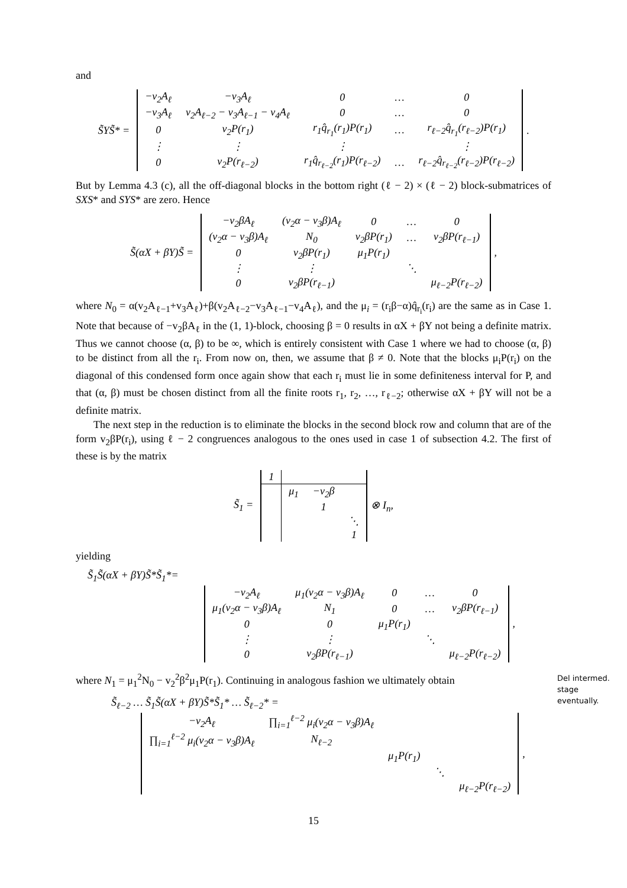and
S̃YS̃* =
| −v<sub>2</sub>A<sub>ℓ</sub> | −v<sub>3</sub>A<sub>ℓ</sub> | 0 | … | 0 |
| −v<sub>3</sub>A<sub>ℓ</sub> | v<sub>2</sub>A<sub>ℓ−2</sub> − v<sub>3</sub>A<sub>ℓ−1</sub> − v<sub>4</sub>A<sub>ℓ</sub> | 0 | … | 0 |
| 0 | v<sub>2</sub>P(r<sub>1</sub>) | r<sub>1</sub>q̂<sub>r<sub>1</sub></sub>(r<sub>1</sub>)P(r<sub>1</sub>) | … | r<sub>ℓ−2</sub>q̂<sub>r<sub>1</sub></sub>(r<sub>ℓ−2</sub>)P(r<sub>1</sub>) |
| ⋮ | ⋮ | ⋮ | | ⋮ |
| 0 | v<sub>2</sub>P(r<sub>ℓ−2</sub>) | r<sub>1</sub>q̂<sub>r<sub>ℓ−2</sub></sub>(r<sub>1</sub>)P(r<sub>ℓ−2</sub>) | … | r<sub>ℓ−2</sub>q̂<sub>r<sub>ℓ−2</sub></sub>(r<sub>ℓ−2</sub>)P(r<sub>ℓ−2</sub>) |
.
But by Lemma 4.3 (c), all the off-diagonal blocks in the bottom right (ℓ − 2) × (ℓ − 2) block-submatrices of SXS* and SYS* are zero. Hence
S̃(αX + βY)S̃ =
| −v<sub>2</sub>βA<sub>ℓ</sub> | (v<sub>2</sub>α − v<sub>3</sub>β)A<sub>ℓ</sub> | 0 | … | 0 |
| (v<sub>2</sub>α − v<sub>3</sub>β)A<sub>ℓ</sub> | N<sub>0</sub> | v<sub>2</sub>βP(r<sub>1</sub>) | … | v<sub>2</sub>βP(r<sub>ℓ−1</sub>) |
| 0 | v<sub>2</sub>βP(r<sub>1</sub>) | μ<sub>1</sub>P(r<sub>1</sub>) | | |
| ⋮ | ⋮ | | ⋱ | |
| 0 | v<sub>2</sub>βP(r<sub>ℓ−1</sub>) | | | μ<sub>ℓ−2</sub>P(r<sub>ℓ−2</sub>) |
,
where N<sub>0</sub> = α(v<sub>2</sub>A<sub>ℓ−1</sub>+v<sub>3</sub>A<sub>ℓ</sub>)+β(v<sub>2</sub>A<sub>ℓ−2</sub>−v<sub>3</sub>A<sub>ℓ−1</sub>−v<sub>4</sub>A<sub>ℓ</sub>), and the μ<sub>i</sub> = (r<sub>i</sub>β−α)q̂<sub>r<sub>i</sub></sub>(r<sub>i</sub>) are the same as in Case 1. Note that because of −v<sub>2</sub>βA<sub>ℓ</sub> in the (1, 1)-block, choosing β = 0 results in αX + βY not being a definite matrix. Thus we cannot choose (α, β) to be ∞, which is entirely consistent with Case 1 where we had to choose (α, β) to be distinct from all the r<sub>i</sub>. From now on, then, we assume that β ≠ 0. Note that the blocks μ<sub>i</sub>P(r<sub>i</sub>) on the diagonal of this condensed form once again show that each r<sub>i</sub> must lie in some definiteness interval for P, and that (α, β) must be chosen distinct from all the finite roots r<sub>1</sub>, r<sub>2</sub>, …, r<sub>ℓ−2</sub>; otherwise αX + βY will not be a definite matrix.
The next step in the reduction is to eliminate the blocks in the second block row and column that are of the form v<sub>2</sub>βP(r<sub>i</sub>), using ℓ − 2 congruences analogous to the ones used in case 1 of subsection 4.2. The first of these is by the matrix
S̃<sub>1</sub> =
| 1 | | | |
| | μ<sub>1</sub> | −v<sub>2</sub>β | |
| | | 1 | |
| | | | ⋱ |
| | | | 1 |
⊗ I<sub>n</sub>,
yielding
S̃<sub>1</sub>S̃(αX + βY)S̃*S̃<sub>1</sub>*=
| −v<sub>2</sub>A<sub>ℓ</sub> | μ<sub>1</sub>(v<sub>2</sub>α − v<sub>3</sub>β)A<sub>ℓ</sub> | 0 | … | 0 |
| μ<sub>1</sub>(v<sub>2</sub>α − v<sub>3</sub>β)A<sub>ℓ</sub> | N<sub>1</sub> | 0 | … | v<sub>2</sub>βP(r<sub>ℓ−1</sub>) |
| 0 | 0 | μ<sub>1</sub>P(r<sub>1</sub>) | | |
| ⋮ | ⋮ | | ⋱ | |
| 0 | v<sub>2</sub>βP(r<sub>ℓ−1</sub>) | | | μ<sub>ℓ−2</sub>P(r<sub>ℓ−2</sub>) |
,
where N<sub>1</sub> = μ<sub>1</sub><sup>2</sup>N<sub>0</sub> − v<sub>2</sub><sup>2</sup>β<sup>2</sup>μ<sub>1</sub>P(r<sub>1</sub>). Continuing in analogous fashion we ultimately obtain
S̃<sub>ℓ−2</sub> … S̃<sub>1</sub>S̃(αX + βY)S̃*S̃<sub>1</sub>* … S̃<sub>ℓ−2</sub>* =
| −v<sub>2</sub>A<sub>ℓ</sub> | ∏<sub>i=1</sub><sup>ℓ−2</sup> μ<sub>i</sub>(v<sub>2</sub>α − v<sub>3</sub>β)A<sub>ℓ</sub> | | | |
| ∏<sub>i=1</sub><sup>ℓ−2</sup> μ<sub>i</sub>(v<sub>2</sub>α − v<sub>3</sub>β)A<sub>ℓ</sub> | N<sub>ℓ−2</sub> | | | |
| | | μ<sub>1</sub>P(r<sub>1</sub>) | | |
| | | | ⋱ | |
| | | | | μ<sub>ℓ−2</sub>P(r<sub>ℓ−2</sub>) |
,
15
Del intermed. stage eventually.